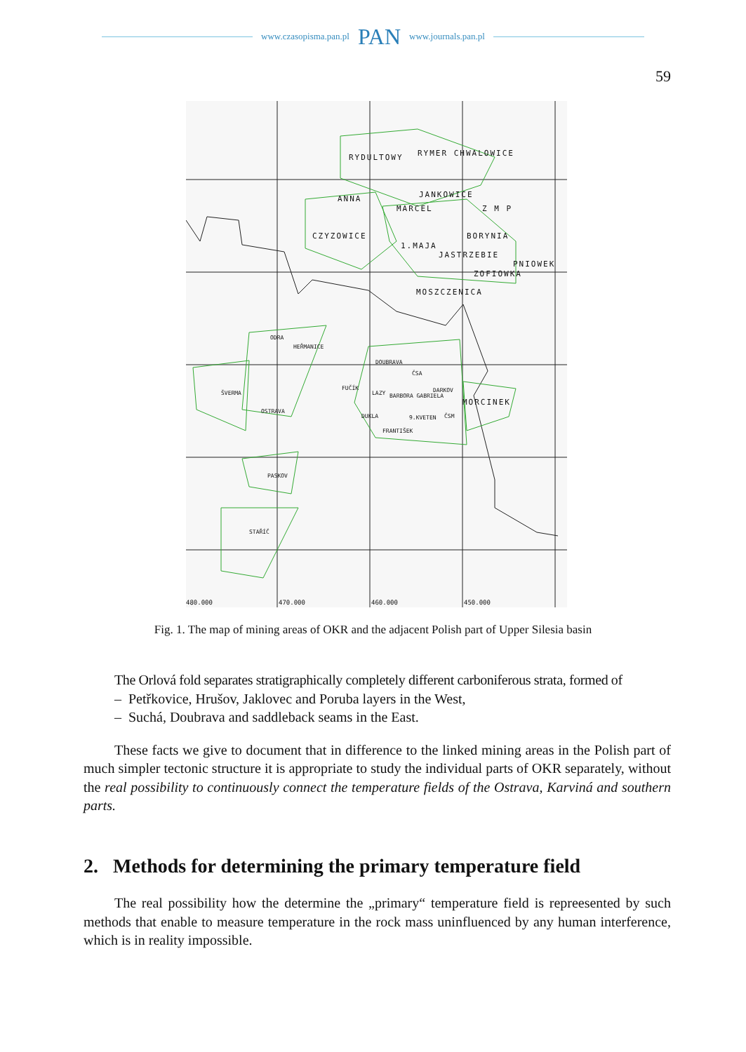www.czasopisma.pan.pl PAN www.journals.pan.pl
59
RYDULTOWY RYMER CHWALOWICE
ANNA JANKOWICE
MARCEL Z M P
CZYZOWICE BORYNIA
1.MAJA
JASTRZEBIE
PNIOWEK
ZOFIOWKA
MOSZCZENICA
ODRA
HEŘMANICE
DOUBRAVA
ČSA
ŠVERMA
FUČÍK
LAZY BARBORA GABRIELA
DARKOV
MORCINEK
OSTRAVA
DUKLA 9.KVETEN ČSM
FRANTIŠEK
PASKOV
STAŘÍČ
480.000 470.000 460.000 450.000
Fig. 1. The map of mining areas of OKR and the adjacent Polish part of Upper Silesia basin
The Orlová fold separates stratigraphically completely different carboniferous strata, formed of
– Petřkovice, Hrušov, Jaklovec and Poruba layers in the West,
– Suchá, Doubrava and saddleback seams in the East.
These facts we give to document that in difference to the linked mining areas in the Polish part of much simpler tectonic structure it is appropriate to study the individual parts of OKR separately, without the real possibility to continuously connect the temperature fields of the Ostrava, Karviná and southern parts.
2. Methods for determining the primary temperature field
The real possibility how the determine the „primary“ temperature field is repreesented by such methods that enable to measure temperature in the rock mass uninfluenced by any human interference, which is in reality impossible.